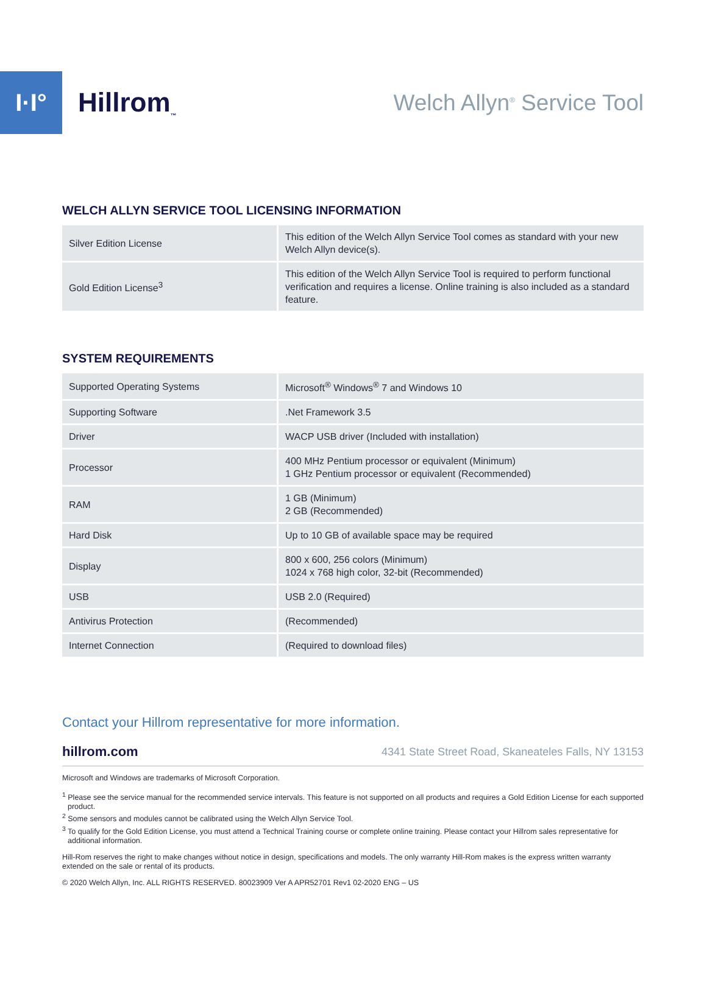I·I°
Hillrom<sub>™</sub>
Welch Allyn<sup>®</sup> Service Tool
WELCH ALLYN SERVICE TOOL LICENSING INFORMATION
| Silver Edition License | This edition of the Welch Allyn Service Tool comes as standard with your new Welch Allyn device(s). |
| Gold Edition License<sup>3</sup> | This edition of the Welch Allyn Service Tool is required to perform functional verification and requires a license. Online training is also included as a standard feature. |
SYSTEM REQUIREMENTS
| Supported Operating Systems | Microsoft<sup>®</sup> Windows<sup>®</sup> 7 and Windows 10 |
| Supporting Software | .Net Framework 3.5 |
| Driver | WACP USB driver (Included with installation) |
| Processor | 400 MHz Pentium processor or equivalent (Minimum) 1 GHz Pentium processor or equivalent (Recommended) |
| RAM | 1 GB (Minimum) 2 GB (Recommended) |
| Hard Disk | Up to 10 GB of available space may be required |
| Display | 800 x 600, 256 colors (Minimum) 1024 x 768 high color, 32-bit (Recommended) |
| USB | USB 2.0 (Required) |
| Antivirus Protection | (Recommended) |
| Internet Connection | (Required to download files) |
Contact your Hillrom representative for more information.
hillrom.com 4341 State Street Road, Skaneateles Falls, NY 13153
Microsoft and Windows are trademarks of Microsoft Corporation.
<sup>1</sup> Please see the service manual for the recommended service intervals. This feature is not supported on all products and requires a Gold Edition License for each supported product.
<sup>2</sup> Some sensors and modules cannot be calibrated using the Welch Allyn Service Tool.
<sup>3</sup> To qualify for the Gold Edition License, you must attend a Technical Training course or complete online training. Please contact your Hillrom sales representative for additional information.
Hill-Rom reserves the right to make changes without notice in design, specifications and models. The only warranty Hill-Rom makes is the express written warranty extended on the sale or rental of its products.
© 2020 Welch Allyn, Inc. ALL RIGHTS RESERVED. 80023909 Ver A APR52701 Rev1 02-2020 ENG – US